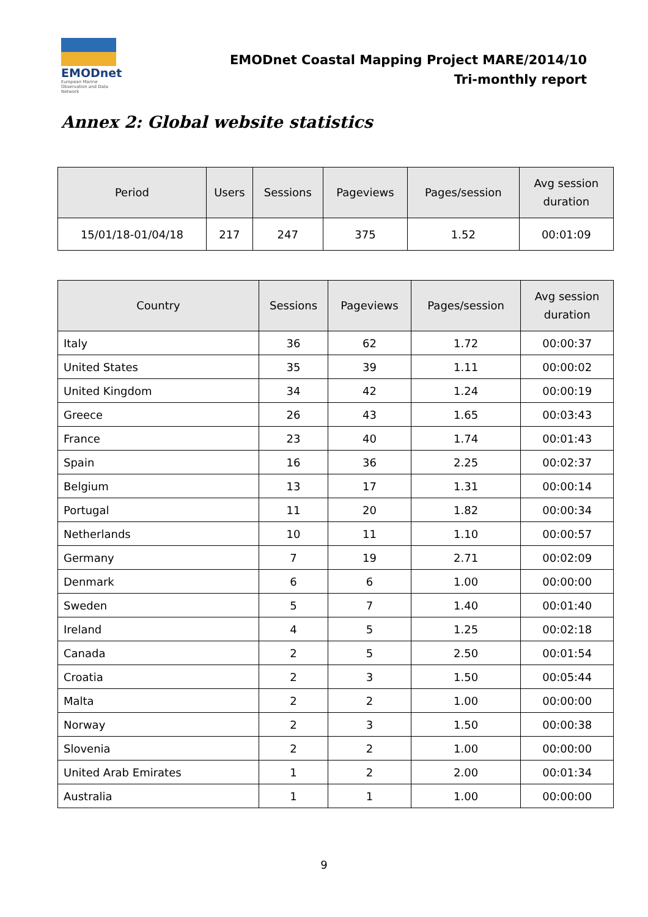EMODnet
European Marine Observation and Data Network
EMODnet Coastal Mapping Project MARE/2014/10
Tri-monthly report
Annex 2: Global website statistics
| Period | Users | Sessions | Pageviews | Pages/session | Avg session duration |
| --- | --- | --- | --- | --- | --- |
| 15/01/18-01/04/18 | 217 | 247 | 375 | 1.52 | 00:01:09 |
| Country | Sessions | Pageviews | Pages/session | Avg session duration |
| --- | --- | --- | --- | --- |
| Italy | 36 | 62 | 1.72 | 00:00:37 |
| United States | 35 | 39 | 1.11 | 00:00:02 |
| United Kingdom | 34 | 42 | 1.24 | 00:00:19 |
| Greece | 26 | 43 | 1.65 | 00:03:43 |
| France | 23 | 40 | 1.74 | 00:01:43 |
| Spain | 16 | 36 | 2.25 | 00:02:37 |
| Belgium | 13 | 17 | 1.31 | 00:00:14 |
| Portugal | 11 | 20 | 1.82 | 00:00:34 |
| Netherlands | 10 | 11 | 1.10 | 00:00:57 |
| Germany | 7 | 19 | 2.71 | 00:02:09 |
| Denmark | 6 | 6 | 1.00 | 00:00:00 |
| Sweden | 5 | 7 | 1.40 | 00:01:40 |
| Ireland | 4 | 5 | 1.25 | 00:02:18 |
| Canada | 2 | 5 | 2.50 | 00:01:54 |
| Croatia | 2 | 3 | 1.50 | 00:05:44 |
| Malta | 2 | 2 | 1.00 | 00:00:00 |
| Norway | 2 | 3 | 1.50 | 00:00:38 |
| Slovenia | 2 | 2 | 1.00 | 00:00:00 |
| United Arab Emirates | 1 | 2 | 2.00 | 00:01:34 |
| Australia | 1 | 1 | 1.00 | 00:00:00 |
9